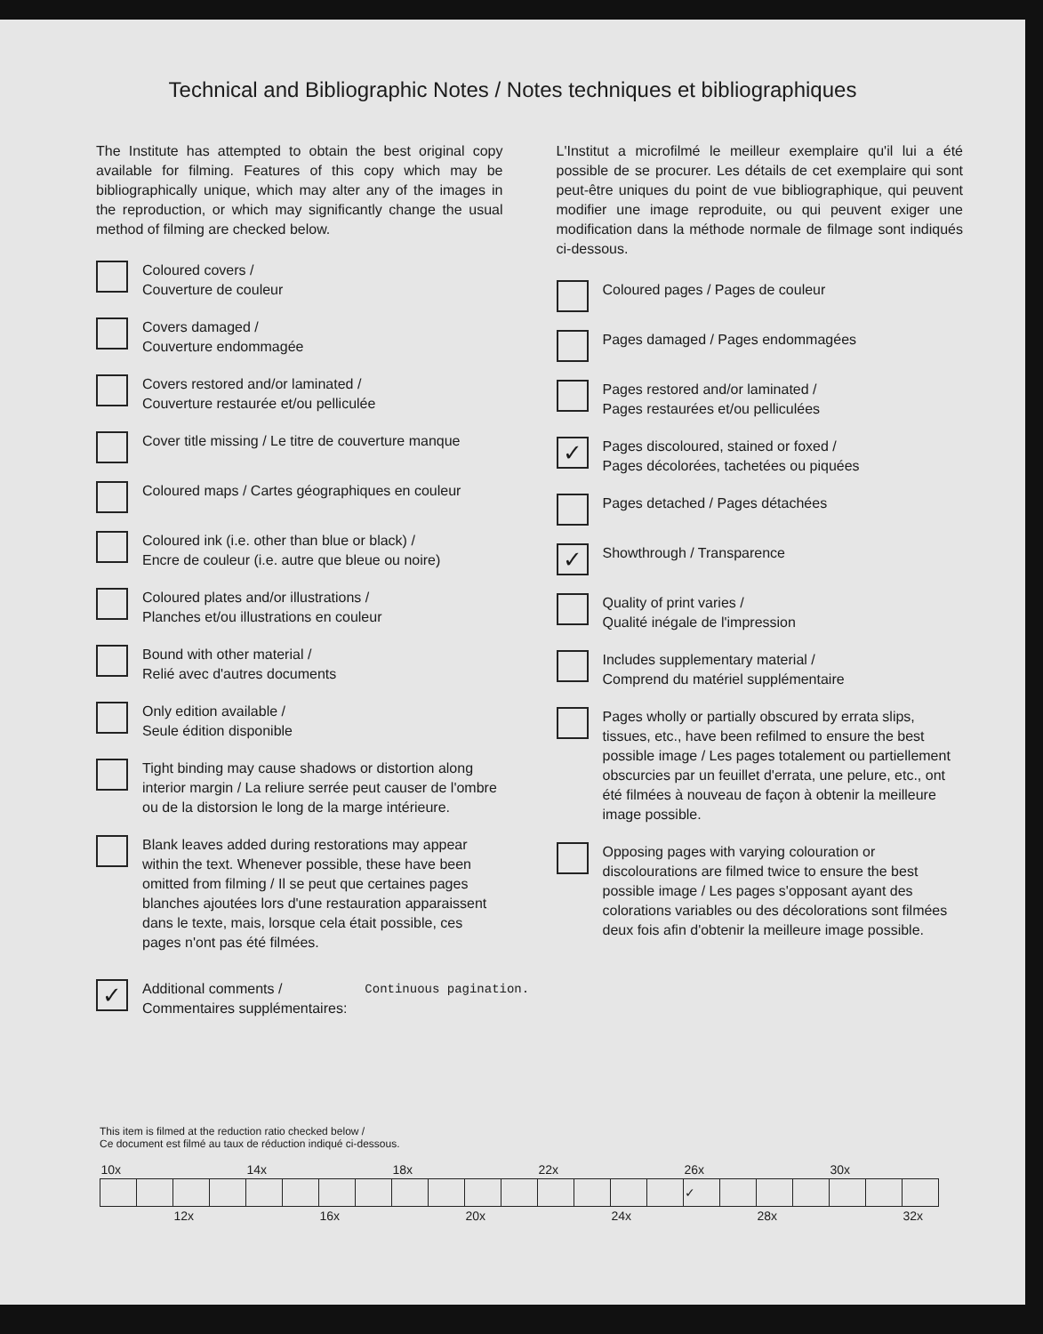Technical and Bibliographic Notes / Notes techniques et bibliographiques
The Institute has attempted to obtain the best original copy available for filming. Features of this copy which may be bibliographically unique, which may alter any of the images in the reproduction, or which may significantly change the usual method of filming are checked below.
Coloured covers /
Couverture de couleur
Covers damaged /
Couverture endommagée
Covers restored and/or laminated /
Couverture restaurée et/ou pelliculée
Cover title missing / Le titre de couverture manque
Coloured maps / Cartes géographiques en couleur
Coloured ink (i.e. other than blue or black) /
Encre de couleur (i.e. autre que bleue ou noire)
Coloured plates and/or illustrations /
Planches et/ou illustrations en couleur
Bound with other material /
Relié avec d'autres documents
Only edition available /
Seule édition disponible
Tight binding may cause shadows or distortion along interior margin / La reliure serrée peut causer de l'ombre ou de la distorsion le long de la marge intérieure.
Blank leaves added during restorations may appear within the text. Whenever possible, these have been omitted from filming / Il se peut que certaines pages blanches ajoutées lors d'une restauration apparaissent dans le texte, mais, lorsque cela était possible, ces pages n'ont pas été filmées.
L'Institut a microfilmé le meilleur exemplaire qu'il lui a été possible de se procurer. Les détails de cet exemplaire qui sont peut-être uniques du point de vue bibliographique, qui peuvent modifier une image reproduite, ou qui peuvent exiger une modification dans la méthode normale de filmage sont indiqués ci-dessous.
Coloured pages / Pages de couleur
Pages damaged / Pages endommagées
Pages restored and/or laminated /
Pages restaurées et/ou pelliculées
✓
Pages discoloured, stained or foxed /
Pages décolorées, tachetées ou piquées
Pages detached / Pages détachées
✓
Showthrough / Transparence
Quality of print varies /
Qualité inégale de l'impression
Includes supplementary material /
Comprend du matériel supplémentaire
Pages wholly or partially obscured by errata slips, tissues, etc., have been refilmed to ensure the best possible image / Les pages totalement ou partiellement obscurcies par un feuillet d'errata, une pelure, etc., ont été filmées à nouveau de façon à obtenir la meilleure image possible.
Opposing pages with varying colouration or discolourations are filmed twice to ensure the best possible image / Les pages s'opposant ayant des colorations variables ou des décolorations sont filmées deux fois afin d'obtenir la meilleure image possible.
✓
Additional comments /
Commentaires supplémentaires:
Continuous pagination.
This item is filmed at the reduction ratio checked below /
Ce document est filmé au taux de réduction indiqué ci-dessous.
| 10x | | | | 14x | | | | 18x | | | | 22x | | | | 26x | | | | 30x | | |
| | | | | | | | | | | | | | | | | ✓ | | | | | | |
| | | 12x | | | | 16x | | | | 20x | | | | 24x | | | | 28x | | | | 32x |